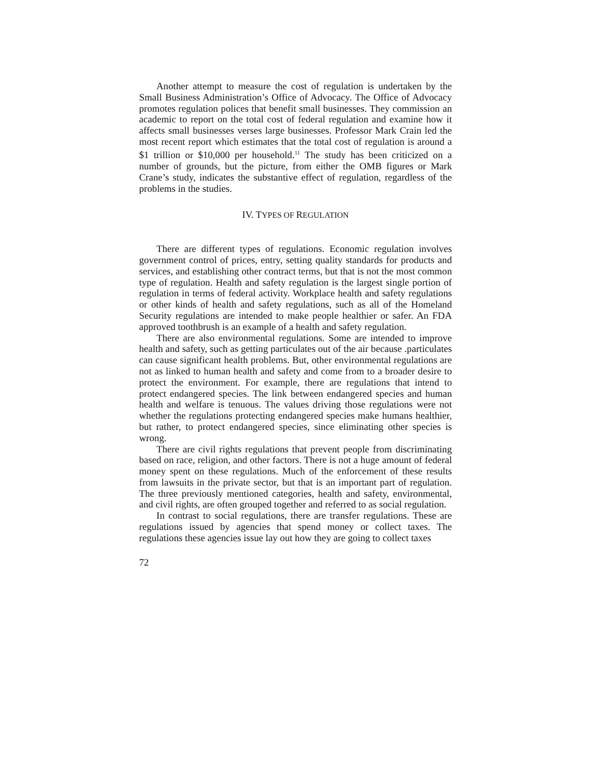Another attempt to measure the cost of regulation is undertaken by the Small Business Administration’s Office of Advocacy. The Office of Advocacy promotes regulation polices that benefit small businesses. They commission an academic to report on the total cost of federal regulation and examine how it affects small businesses verses large businesses. Professor Mark Crain led the most recent report which estimates that the total cost of regulation is around a $1 trillion or $10,000 per household.<sup>11</sup> The study has been criticized on a number of grounds, but the picture, from either the OMB figures or Mark Crane’s study, indicates the substantive effect of regulation, regardless of the problems in the studies.
IV. TYPES OF REGULATION
There are different types of regulations. Economic regulation involves government control of prices, entry, setting quality standards for products and services, and establishing other contract terms, but that is not the most common type of regulation. Health and safety regulation is the largest single portion of regulation in terms of federal activity. Workplace health and safety regulations or other kinds of health and safety regulations, such as all of the Homeland Security regulations are intended to make people healthier or safer. An FDA approved toothbrush is an example of a health and safety regulation.
There are also environmental regulations. Some are intended to improve health and safety, such as getting particulates out of the air because .particulates can cause significant health problems. But, other environmental regulations are not as linked to human health and safety and come from to a broader desire to protect the environment. For example, there are regulations that intend to protect endangered species. The link between endangered species and human health and welfare is tenuous. The values driving those regulations were not whether the regulations protecting endangered species make humans healthier, but rather, to protect endangered species, since eliminating other species is wrong.
There are civil rights regulations that prevent people from discriminating based on race, religion, and other factors. There is not a huge amount of federal money spent on these regulations. Much of the enforcement of these results from lawsuits in the private sector, but that is an important part of regulation. The three previously mentioned categories, health and safety, environmental, and civil rights, are often grouped together and referred to as social regulation.
In contrast to social regulations, there are transfer regulations. These are regulations issued by agencies that spend money or collect taxes. The regulations these agencies issue lay out how they are going to collect taxes
72